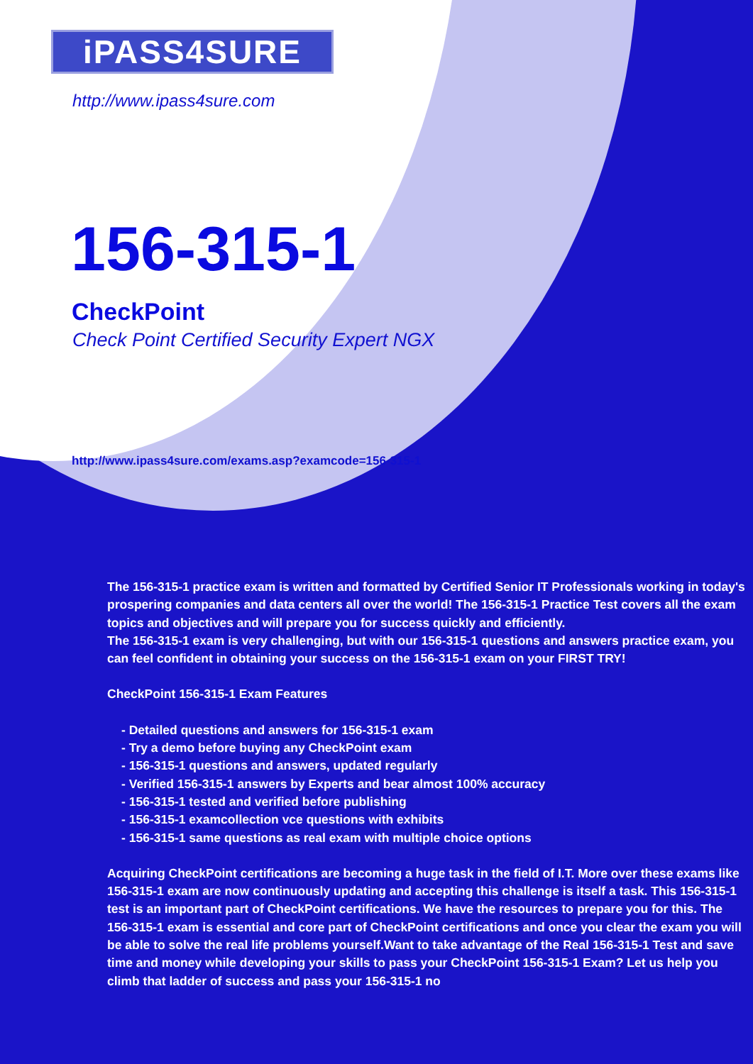iPASS4SURE
http://www.ipass4sure.com
156-315-1
CheckPoint
Check Point Certified Security Expert NGX
http://www.ipass4sure.com/exams.asp?examcode=156-315-1
The 156-315-1 practice exam is written and formatted by Certified Senior IT Professionals working in today's prospering companies and data centers all over the world! The 156-315-1 Practice Test covers all the exam topics and objectives and will prepare you for success quickly and efficiently.
The 156-315-1 exam is very challenging, but with our 156-315-1 questions and answers practice exam, you can feel confident in obtaining your success on the 156-315-1 exam on your FIRST TRY!
CheckPoint 156-315-1 Exam Features
- Detailed questions and answers for 156-315-1 exam
- Try a demo before buying any CheckPoint exam
- 156-315-1 questions and answers, updated regularly
- Verified 156-315-1 answers by Experts and bear almost 100% accuracy
- 156-315-1 tested and verified before publishing
- 156-315-1 examcollection vce questions with exhibits
- 156-315-1 same questions as real exam with multiple choice options
Acquiring CheckPoint certifications are becoming a huge task in the field of I.T. More over these exams like 156-315-1 exam are now continuously updating and accepting this challenge is itself a task. This 156-315-1 test is an important part of CheckPoint certifications. We have the resources to prepare you for this. The 156-315-1 exam is essential and core part of CheckPoint certifications and once you clear the exam you will be able to solve the real life problems yourself.Want to take advantage of the Real 156-315-1 Test and save time and money while developing your skills to pass your CheckPoint 156-315-1 Exam? Let us help you climb that ladder of success and pass your 156-315-1 no